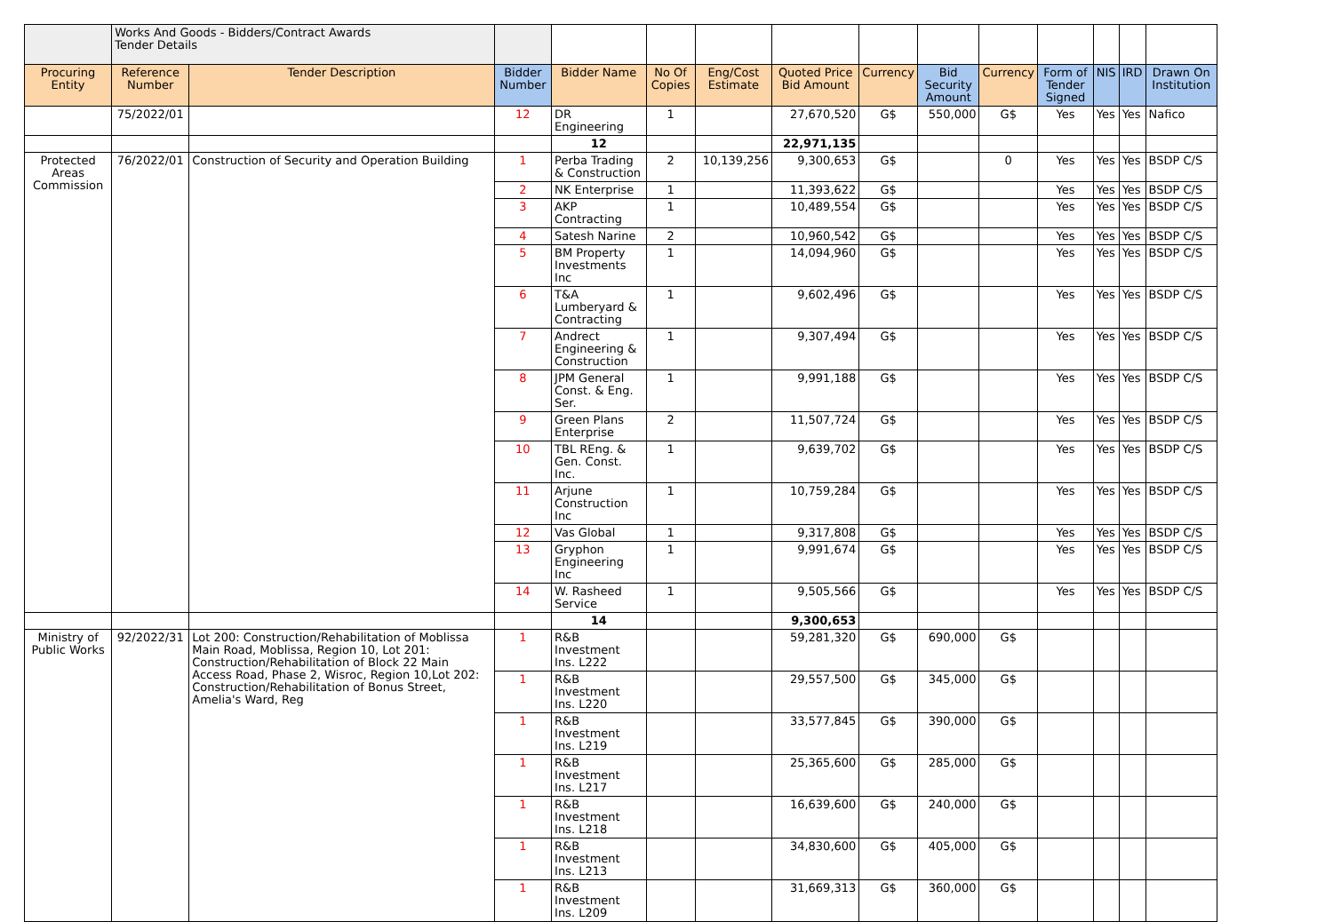| | Works And Goods - Bidders/Contract Awards Tender Details | | | | | | | | | | | | | |
| Procuring Entity | Reference Number | Tender Description | Bidder Number | Bidder Name | No Of Copies | Eng/Cost Estimate | Quoted Price Bid Amount | Currency | Bid Security Amount | Currency | Form of Tender Signed | NIS | IRD | Drawn On Institution |
| | 75/2022/01 | | 12 | DR Engineering | 1 | | 27,670,520 | G$ | 550,000 | G$ | Yes | Yes | Yes | Nafico |
| | | | | 12 | | | 22,971,135 | | | | | | | |
| Protected Areas Commission | 76/2022/01 | Construction of Security and Operation Building | 1 | Perba Trading & Construction | 2 | 10,139,256 | 9,300,653 | G$ | | 0 | Yes | Yes | Yes | BSDP C/S |
| | | | 2 | NK Enterprise | 1 | | 11,393,622 | G$ | | | Yes | Yes | Yes | BSDP C/S |
| | | | 3 | AKP Contracting | 1 | | 10,489,554 | G$ | | | Yes | Yes | Yes | BSDP C/S |
| | | | 4 | Satesh Narine | 2 | | 10,960,542 | G$ | | | Yes | Yes | Yes | BSDP C/S |
| | | | 5 | BM Property Investments Inc | 1 | | 14,094,960 | G$ | | | Yes | Yes | Yes | BSDP C/S |
| | | | 6 | T&A Lumberyard & Contracting | 1 | | 9,602,496 | G$ | | | Yes | Yes | Yes | BSDP C/S |
| | | | 7 | Andrect Engineering & Construction | 1 | | 9,307,494 | G$ | | | Yes | Yes | Yes | BSDP C/S |
| | | | 8 | JPM General Const. & Eng. Ser. | 1 | | 9,991,188 | G$ | | | Yes | Yes | Yes | BSDP C/S |
| | | | 9 | Green Plans Enterprise | 2 | | 11,507,724 | G$ | | | Yes | Yes | Yes | BSDP C/S |
| | | | 10 | TBL REng. & Gen. Const. Inc. | 1 | | 9,639,702 | G$ | | | Yes | Yes | Yes | BSDP C/S |
| | | | 11 | Arjune Construction Inc | 1 | | 10,759,284 | G$ | | | Yes | Yes | Yes | BSDP C/S |
| | | | 12 | Vas Global | 1 | | 9,317,808 | G$ | | | Yes | Yes | Yes | BSDP C/S |
| | | | 13 | Gryphon Engineering Inc | 1 | | 9,991,674 | G$ | | | Yes | Yes | Yes | BSDP C/S |
| | | | 14 | W. Rasheed Service | 1 | | 9,505,566 | G$ | | | Yes | Yes | Yes | BSDP C/S |
| | | | | 14 | | | 9,300,653 | | | | | | | |
| Ministry of Public Works | 92/2022/31 | Lot 200: Construction/Rehabilitation of Moblissa Main Road, Moblissa, Region 10, Lot 201: Construction/Rehabilitation of Block 22 Main Access Road, Phase 2, Wisroc, Region 10,Lot 202: Construction/Rehabilitation of Bonus Street, Amelia's Ward, Reg | 1 | R&B Investment Ins. L222 | | | 59,281,320 | G$ | 690,000 | G$ | | | | |
| | | | 1 | R&B Investment Ins. L220 | | | 29,557,500 | G$ | 345,000 | G$ | | | | |
| | | | 1 | R&B Investment Ins. L219 | | | 33,577,845 | G$ | 390,000 | G$ | | | | |
| | | | 1 | R&B Investment Ins. L217 | | | 25,365,600 | G$ | 285,000 | G$ | | | | |
| | | | 1 | R&B Investment Ins. L218 | | | 16,639,600 | G$ | 240,000 | G$ | | | | |
| | | | 1 | R&B Investment Ins. L213 | | | 34,830,600 | G$ | 405,000 | G$ | | | | |
| | | | 1 | R&B Investment Ins. L209 | | | 31,669,313 | G$ | 360,000 | G$ | | | | |